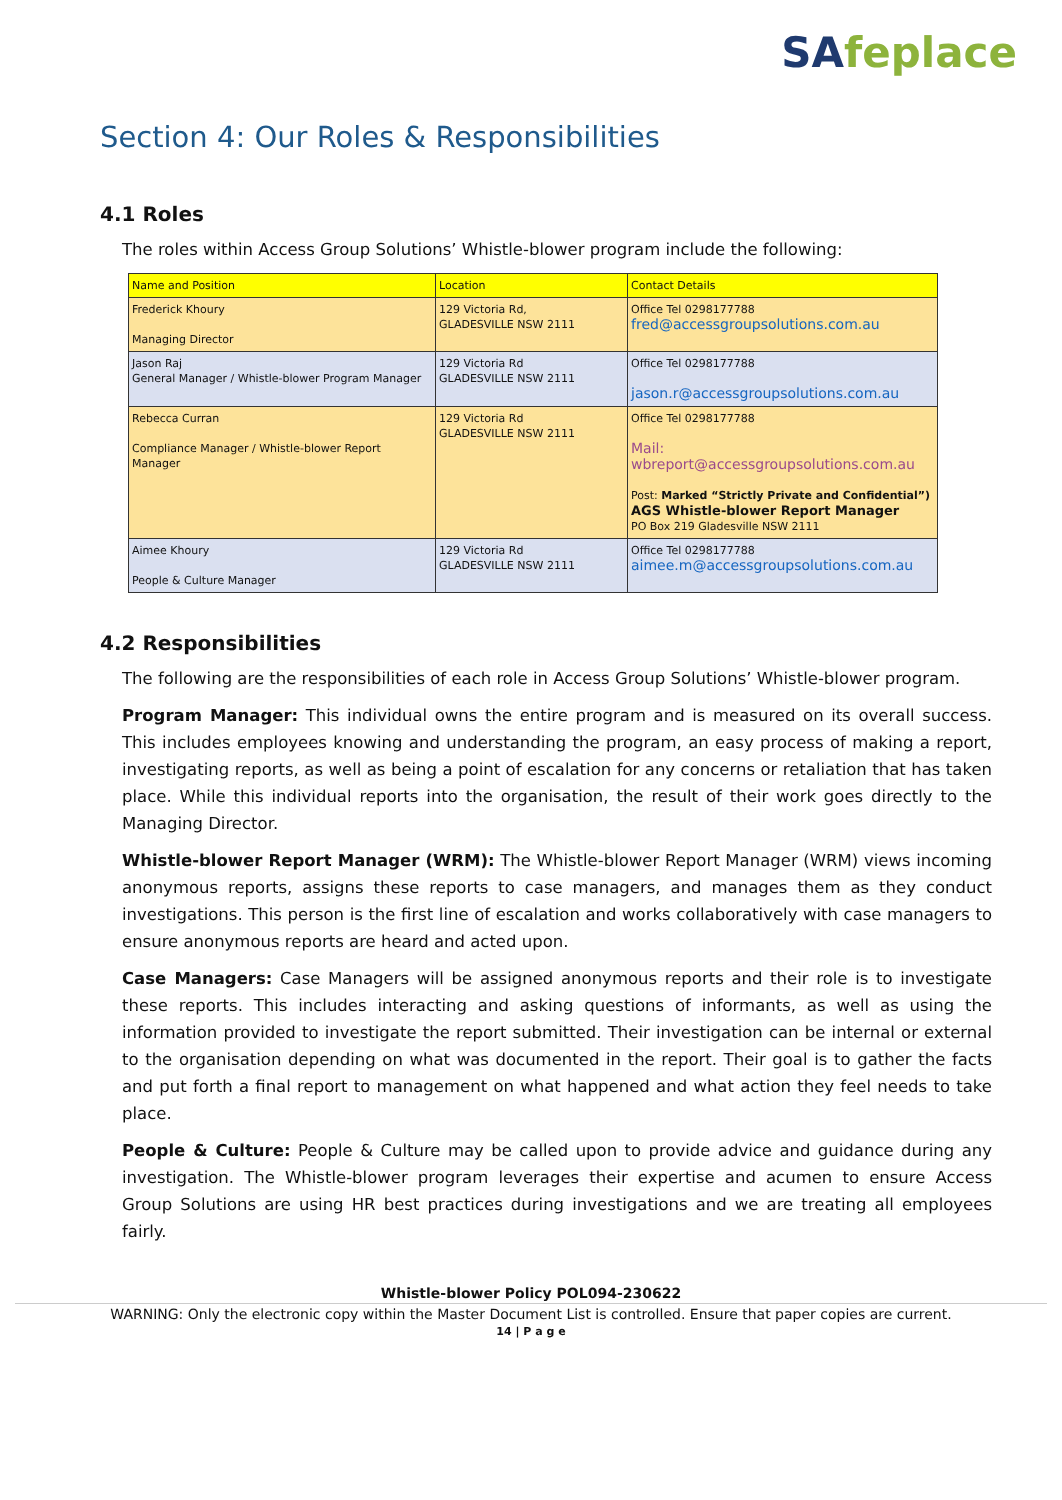SAfeplace
Section 4: Our Roles & Responsibilities
4.1 Roles
The roles within Access Group Solutions’ Whistle-blower program include the following:
| Name and Position | Location | Contact Details |
| --- | --- | --- |
| Frederick Khoury Managing Director | 129 Victoria Rd, GLADESVILLE NSW 2111 | Office Tel 0298177788 fred@accessgroupsolutions.com.au |
| Jason Raj General Manager / Whistle-blower Program Manager | 129 Victoria Rd GLADESVILLE NSW 2111 | Office Tel 0298177788 jason.r@accessgroupsolutions.com.au |
| Rebecca Curran Compliance Manager / Whistle-blower Report Manager | 129 Victoria Rd GLADESVILLE NSW 2111 | Office Tel 0298177788 Mail: wbreport@accessgroupsolutions.com.au Post: Marked “Strictly Private and Confidential”) AGS Whistle-blower Report Manager PO Box 219 Gladesville NSW 2111 |
| Aimee Khoury People & Culture Manager | 129 Victoria Rd GLADESVILLE NSW 2111 | Office Tel 0298177788 aimee.m@accessgroupsolutions.com.au |
4.2 Responsibilities
The following are the responsibilities of each role in Access Group Solutions’ Whistle-blower program.
Program Manager: This individual owns the entire program and is measured on its overall success. This includes employees knowing and understanding the program, an easy process of making a report, investigating reports, as well as being a point of escalation for any concerns or retaliation that has taken place. While this individual reports into the organisation, the result of their work goes directly to the Managing Director.
Whistle-blower Report Manager (WRM): The Whistle-blower Report Manager (WRM) views incoming anonymous reports, assigns these reports to case managers, and manages them as they conduct investigations. This person is the first line of escalation and works collaboratively with case managers to ensure anonymous reports are heard and acted upon.
Case Managers: Case Managers will be assigned anonymous reports and their role is to investigate these reports. This includes interacting and asking questions of informants, as well as using the information provided to investigate the report submitted. Their investigation can be internal or external to the organisation depending on what was documented in the report. Their goal is to gather the facts and put forth a final report to management on what happened and what action they feel needs to take place.
People & Culture: People & Culture may be called upon to provide advice and guidance during any investigation. The Whistle-blower program leverages their expertise and acumen to ensure Access Group Solutions are using HR best practices during investigations and we are treating all employees fairly.
Whistle-blower Policy POL094-230622
WARNING: Only the electronic copy within the Master Document List is controlled. Ensure that paper copies are current.
14 | P a g e